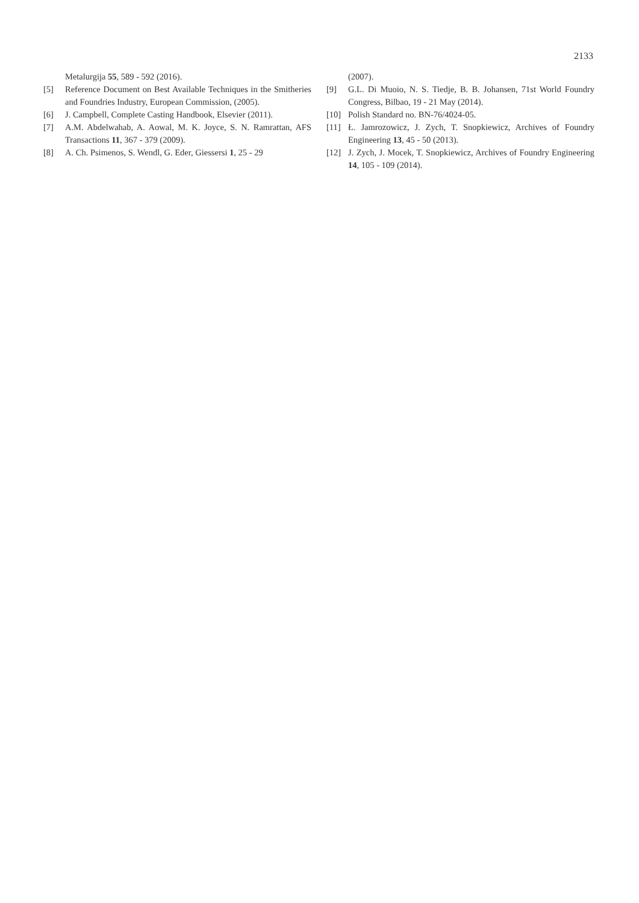2133
Metalurgija 55, 589 - 592 (2016).
[5] Reference Document on Best Available Techniques in the Smitheries and Foundries Industry, European Commission, (2005).
[6] J. Campbell, Complete Casting Handbook, Elsevier (2011).
[7] A.M. Abdelwahab, A. Aowal, M. K. Joyce, S. N. Ramrattan, AFS Transactions 11, 367 - 379 (2009).
[8] A. Ch. Psimenos, S. Wendl, G. Eder, Giessersi 1, 25 - 29
(2007).
[9] G.L. Di Muoio, N. S. Tiedje, B. B. Johansen, 71st World Foundry Congress, Bilbao, 19 - 21 May (2014).
[10] Polish Standard no. BN-76/4024-05.
[11] Ł. Jamrozowicz, J. Zych, T. Snopkiewicz, Archives of Foundry Engineering 13, 45 - 50 (2013).
[12] J. Zych, J. Mocek, T. Snopkiewicz, Archives of Foundry Engineering 14, 105 - 109 (2014).